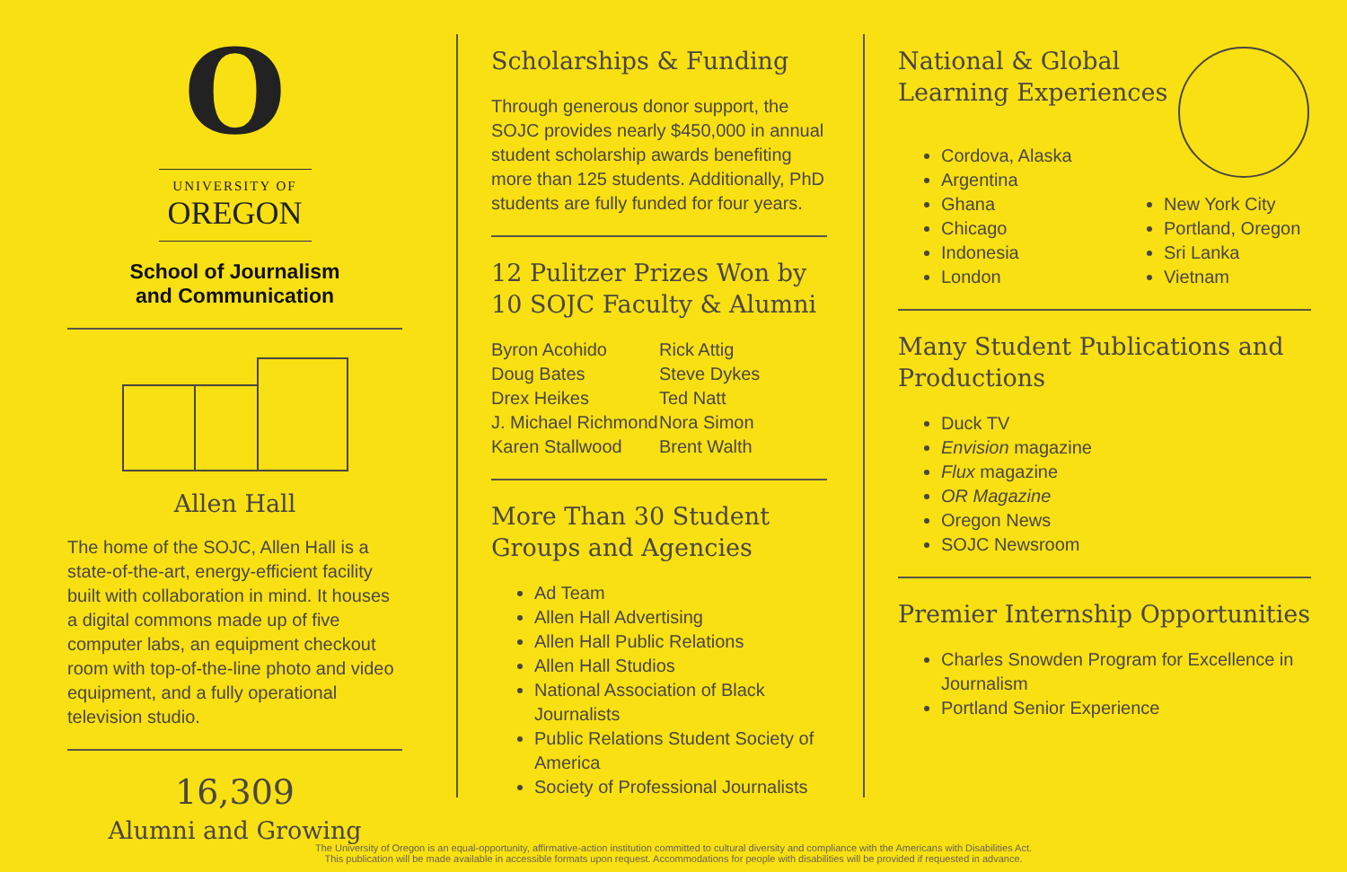O
UNIVERSITY OF
OREGON
School of Journalism
and Communication
Allen Hall
The home of the SOJC, Allen Hall is a state-of-the-art, energy-efficient facility built with collaboration in mind. It houses a digital commons made up of five computer labs, an equipment checkout room with top-of-the-line photo and video equipment, and a fully operational television studio.
16,309
Alumni and Growing
Scholarships & Funding
Through generous donor support, the SOJC provides nearly $450,000 in annual student scholarship awards benefiting more than 125 students. Additionally, PhD students are fully funded for four years.
12 Pulitzer Prizes Won by 10 SOJC Faculty & Alumni
Byron Acohido
Doug Bates
Drex Heikes
J. Michael Richmond
Karen Stallwood
Rick Attig
Steve Dykes
Ted Natt
Nora Simon
Brent Walth
More Than 30 Student Groups and Agencies
Ad Team
Allen Hall Advertising
Allen Hall Public Relations
Allen Hall Studios
National Association of Black Journalists
Public Relations Student Society of America
Society of Professional Journalists
National & Global
Learning Experiences
Cordova, Alaska
Argentina
Ghana
Chicago
Indonesia
London
New York City
Portland, Oregon
Sri Lanka
Vietnam
Many Student Publications and Productions
Duck TV
Envision magazine
Flux magazine
OR Magazine
Oregon News
SOJC Newsroom
Premier Internship Opportunities
Charles Snowden Program for Excellence in Journalism
Portland Senior Experience
The University of Oregon is an equal-opportunity, affirmative-action institution committed to cultural diversity and compliance with the Americans with Disabilities Act.
This publication will be made available in accessible formats upon request. Accommodations for people with disabilities will be provided if requested in advance.